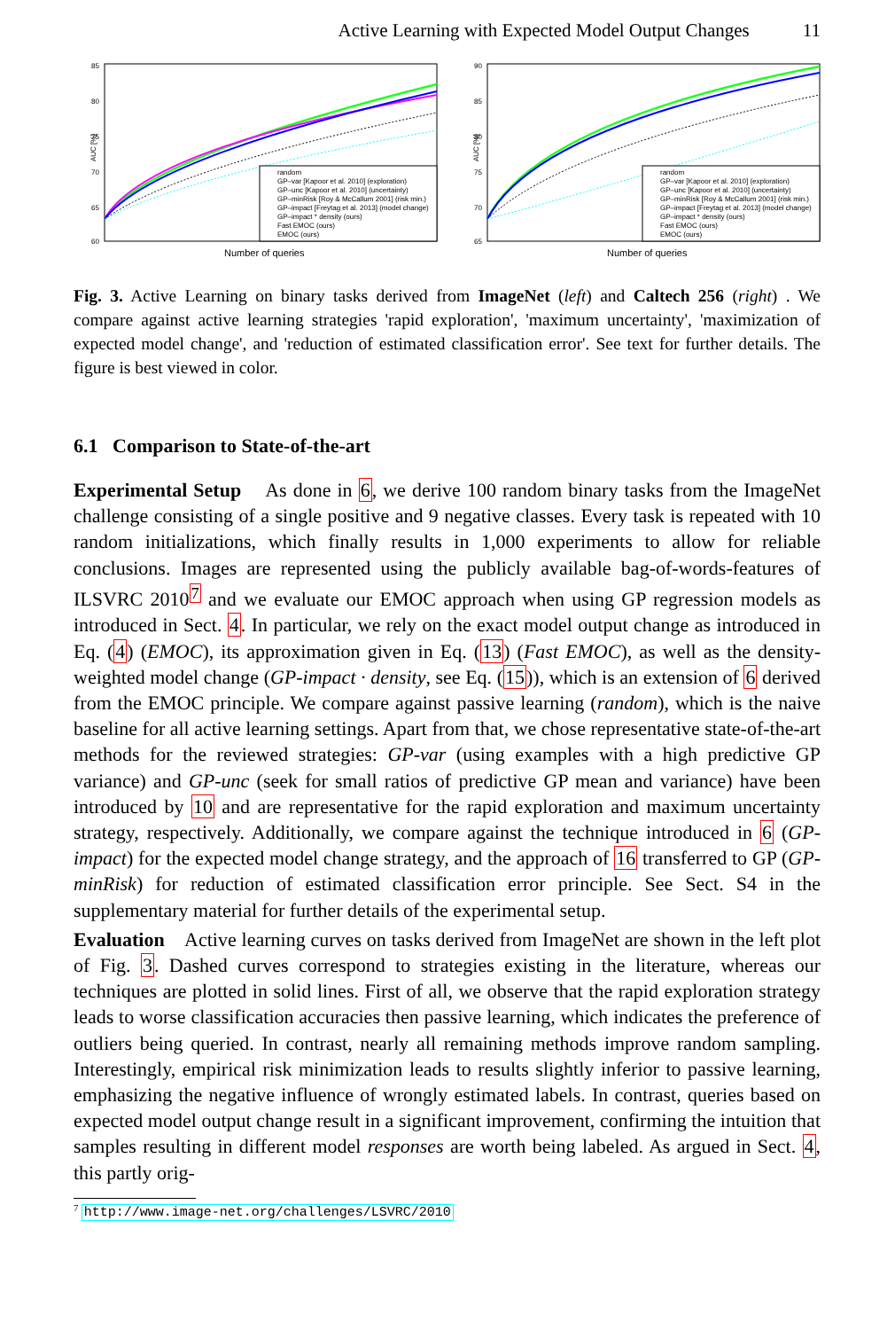Active Learning with Expected Model Output Changes 11
85
80
75
70
65
60
AUC [%]
Number of queries
random
GP–var [Kapoor et al. 2010] (exploration)
GP–unc [Kapoor et al. 2010] (uncertainty)
GP–minRisk [Roy & McCallum 2001] (risk min.)
GP–impact [Freytag et al. 2013] (model change)
GP–impact * density (ours)
Fast EMOC (ours)
EMOC (ours)
90
85
80
75
70
65
AUC [%]
Number of queries
random
GP–var [Kapoor et al. 2010] (exploration)
GP–unc [Kapoor et al. 2010] (uncertainty)
GP–minRisk [Roy & McCallum 2001] (risk min.)
GP–impact [Freytag et al. 2013] (model change)
GP–impact * density (ours)
Fast EMOC (ours)
EMOC (ours)
Fig. 3. Active Learning on binary tasks derived from ImageNet (left) and Caltech 256 (right) . We compare against active learning strategies 'rapid exploration', 'maximum uncertainty', 'maximization of expected model change', and 'reduction of estimated classification error'. See text for further details. The figure is best viewed in color.
6.1 Comparison to State-of-the-art
Experimental Setup As done in 6, we derive 100 random binary tasks from the ImageNet challenge consisting of a single positive and 9 negative classes. Every task is repeated with 10 random initializations, which finally results in 1,000 experiments to allow for reliable conclusions. Images are represented using the publicly available bag-of-words-features of ILSVRC 2010<sup>7</sup> and we evaluate our EMOC approach when using GP regression models as introduced in Sect. 4. In particular, we rely on the exact model output change as introduced in Eq. (4) (EMOC), its approximation given in Eq. (13) (Fast EMOC), as well as the density-weighted model change (GP-impact · density, see Eq. (15)), which is an extension of 6 derived from the EMOC principle. We compare against passive learning (random), which is the naive baseline for all active learning settings. Apart from that, we chose representative state-of-the-art methods for the reviewed strategies: GP-var (using examples with a high predictive GP variance) and GP-unc (seek for small ratios of predictive GP mean and variance) have been introduced by 10 and are representative for the rapid exploration and maximum uncertainty strategy, respectively. Additionally, we compare against the technique introduced in 6 (GP-impact) for the expected model change strategy, and the approach of 16 transferred to GP (GP-minRisk) for reduction of estimated classification error principle. See Sect. S4 in the supplementary material for further details of the experimental setup.
Evaluation Active learning curves on tasks derived from ImageNet are shown in the left plot of Fig. 3. Dashed curves correspond to strategies existing in the literature, whereas our techniques are plotted in solid lines. First of all, we observe that the rapid exploration strategy leads to worse classification accuracies then passive learning, which indicates the preference of outliers being queried. In contrast, nearly all remaining methods improve random sampling. Interestingly, empirical risk minimization leads to results slightly inferior to passive learning, emphasizing the negative influence of wrongly estimated labels. In contrast, queries based on expected model output change result in a significant improvement, confirming the intuition that samples resulting in different model responses are worth being labeled. As argued in Sect. 4, this partly orig-
<sup>7</sup> http://www.image-net.org/challenges/LSVRC/2010